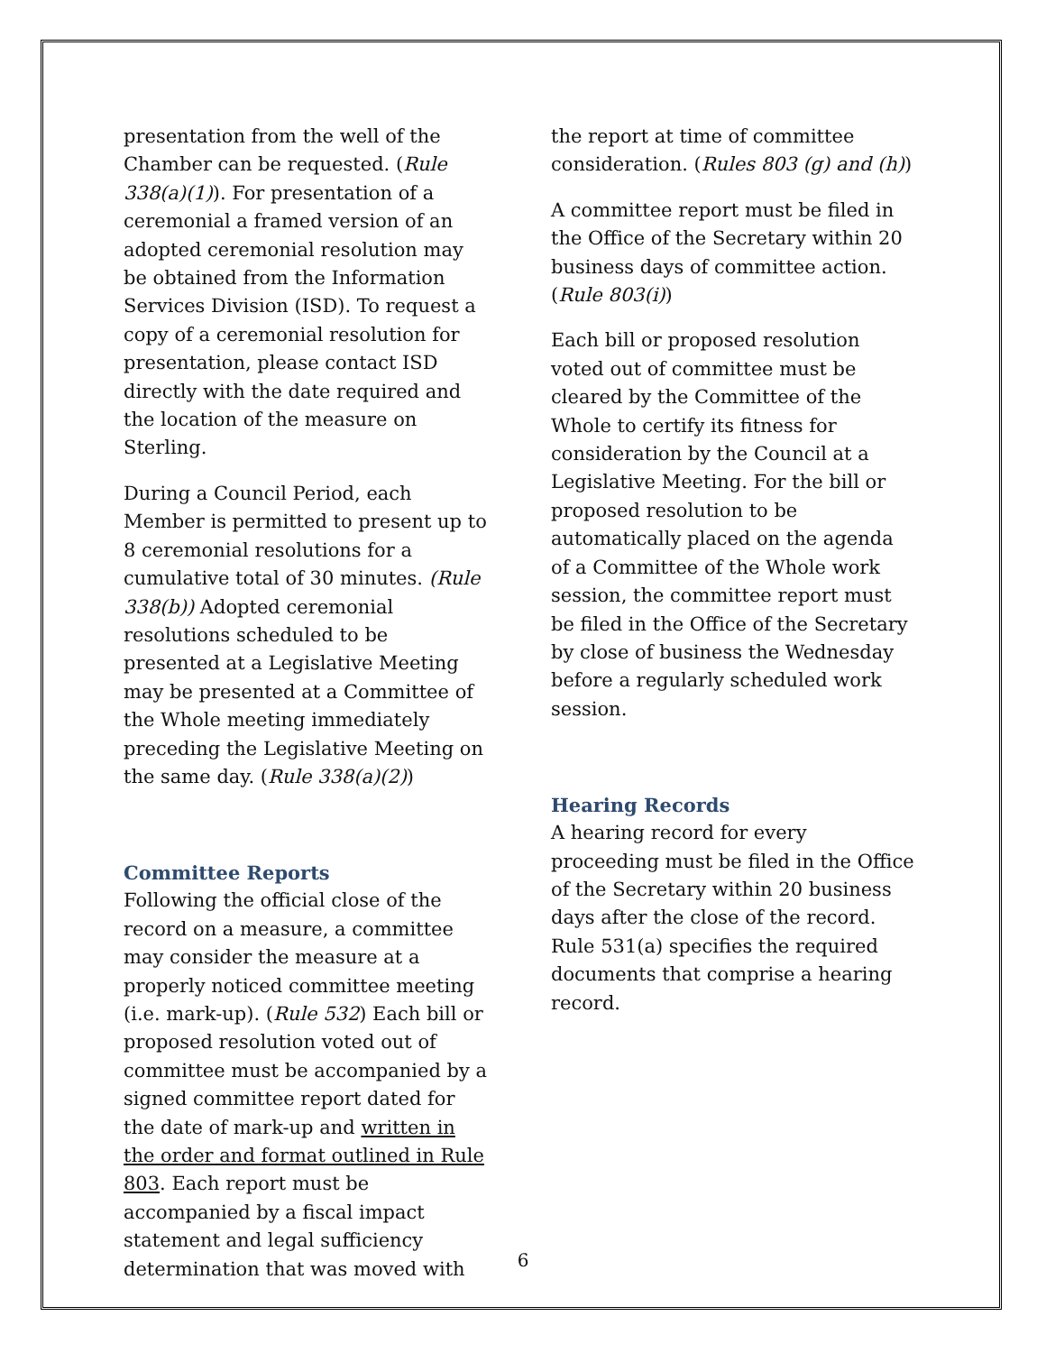presentation from the well of the Chamber can be requested. (Rule 338(a)(1)). For presentation of a ceremonial a framed version of an adopted ceremonial resolution may be obtained from the Information Services Division (ISD). To request a copy of a ceremonial resolution for presentation, please contact ISD directly with the date required and the location of the measure on Sterling.
During a Council Period, each Member is permitted to present up to 8 ceremonial resolutions for a cumulative total of 30 minutes. (Rule 338(b)) Adopted ceremonial resolutions scheduled to be presented at a Legislative Meeting may be presented at a Committee of the Whole meeting immediately preceding the Legislative Meeting on the same day. (Rule 338(a)(2))
Committee Reports
Following the official close of the record on a measure, a committee may consider the measure at a properly noticed committee meeting (i.e. mark-up). (Rule 532) Each bill or proposed resolution voted out of committee must be accompanied by a signed committee report dated for the date of mark-up and written in the order and format outlined in Rule 803. Each report must be accompanied by a fiscal impact statement and legal sufficiency determination that was moved with
the report at time of committee consideration. (Rules 803 (g) and (h))
A committee report must be filed in the Office of the Secretary within 20 business days of committee action. (Rule 803(i))
Each bill or proposed resolution voted out of committee must be cleared by the Committee of the Whole to certify its fitness for consideration by the Council at a Legislative Meeting. For the bill or proposed resolution to be automatically placed on the agenda of a Committee of the Whole work session, the committee report must be filed in the Office of the Secretary by close of business the Wednesday before a regularly scheduled work session.
Hearing Records
A hearing record for every proceeding must be filed in the Office of the Secretary within 20 business days after the close of the record. Rule 531(a) specifies the required documents that comprise a hearing record.
6